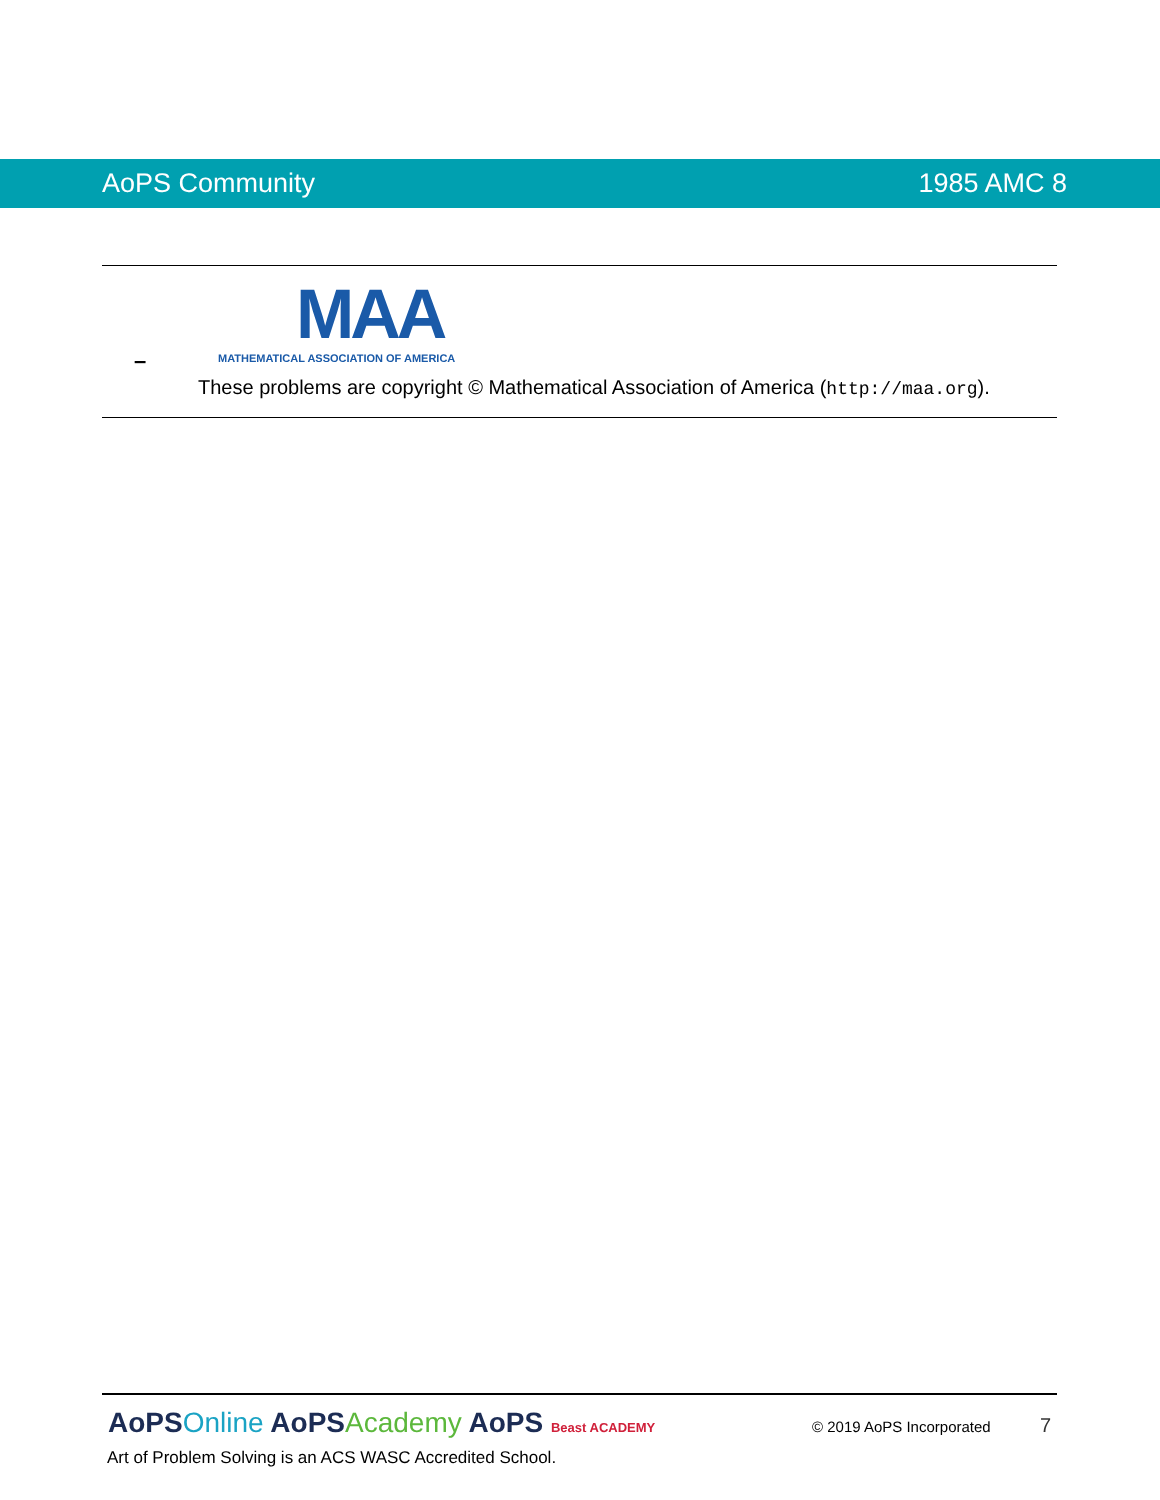AoPS Community 1985 AMC 8
–
MAA
MATHEMATICAL ASSOCIATION OF AMERICA
These problems are copyright © Mathematical Association of America (http://maa.org).
AoPSOnline AoPSAcademy AoPS Beast ACADEMY © 2019 AoPS Incorporated 7
Art of Problem Solving is an ACS WASC Accredited School.